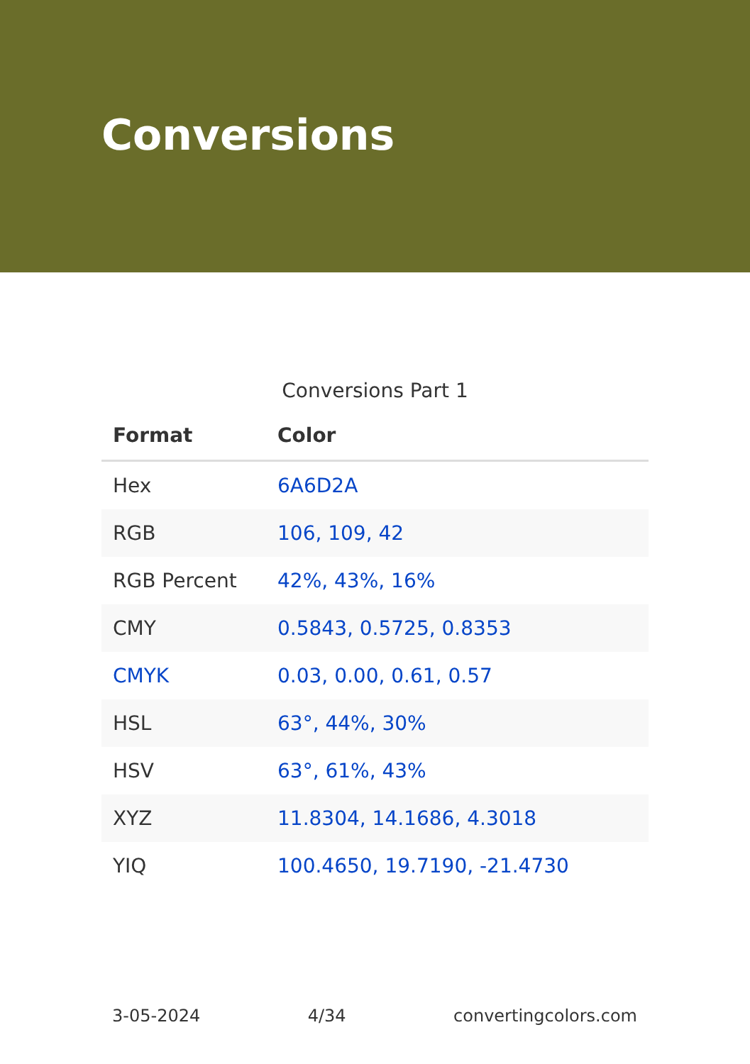Conversions
Conversions Part 1
| Format | Color |
| --- | --- |
| Hex | 6A6D2A |
| RGB | 106, 109, 42 |
| RGB Percent | 42%, 43%, 16% |
| CMY | 0.5843, 0.5725, 0.8353 |
| CMYK | 0.03, 0.00, 0.61, 0.57 |
| HSL | 63°, 44%, 30% |
| HSV | 63°, 61%, 43% |
| XYZ | 11.8304, 14.1686, 4.3018 |
| YIQ | 100.4650, 19.7190, -21.4730 |
3-05-2024 4/34 convertingcolors.com